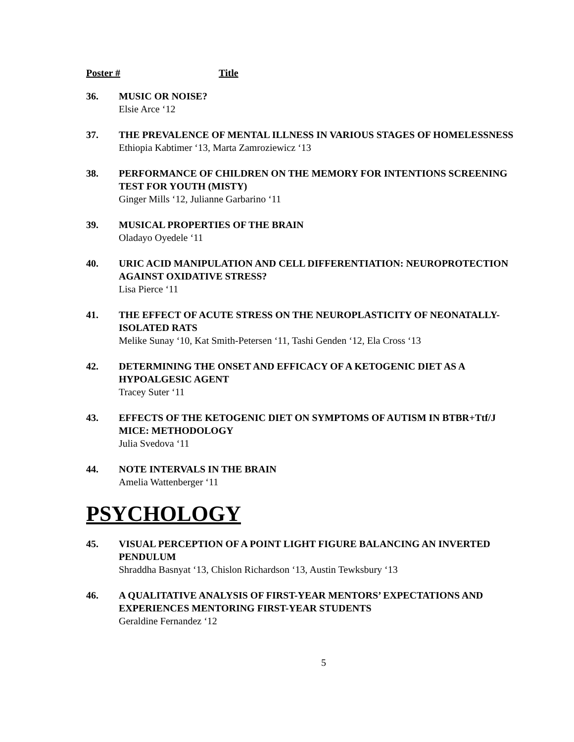Poster # Title
36. MUSIC OR NOISE?
Elsie Arce ‘12
37. THE PREVALENCE OF MENTAL ILLNESS IN VARIOUS STAGES OF HOMELESSNESS
Ethiopia Kabtimer ‘13, Marta Zamroziewicz ‘13
38. PERFORMANCE OF CHILDREN ON THE MEMORY FOR INTENTIONS SCREENING TEST FOR YOUTH (MISTY)
Ginger Mills ‘12, Julianne Garbarino ‘11
39. MUSICAL PROPERTIES OF THE BRAIN
Oladayo Oyedele ‘11
40. URIC ACID MANIPULATION AND CELL DIFFERENTIATION: NEUROPROTECTION AGAINST OXIDATIVE STRESS?
Lisa Pierce ‘11
41. THE EFFECT OF ACUTE STRESS ON THE NEUROPLASTICITY OF NEONATALLY-ISOLATED RATS
Melike Sunay ‘10, Kat Smith-Petersen ‘11, Tashi Genden ‘12, Ela Cross ‘13
42. DETERMINING THE ONSET AND EFFICACY OF A KETOGENIC DIET AS A HYPOALGESIC AGENT
Tracey Suter ‘11
43. EFFECTS OF THE KETOGENIC DIET ON SYMPTOMS OF AUTISM IN BTBR+Ttf/J MICE: METHODOLOGY
Julia Svedova ‘11
44. NOTE INTERVALS IN THE BRAIN
Amelia Wattenberger ‘11
PSYCHOLOGY
45. VISUAL PERCEPTION OF A POINT LIGHT FIGURE BALANCING AN INVERTED PENDULUM
Shraddha Basnyat ‘13, Chislon Richardson ‘13, Austin Tewksbury ‘13
46. A QUALITATIVE ANALYSIS OF FIRST-YEAR MENTORS’ EXPECTATIONS AND EXPERIENCES MENTORING FIRST-YEAR STUDENTS
Geraldine Fernandez ‘12
5